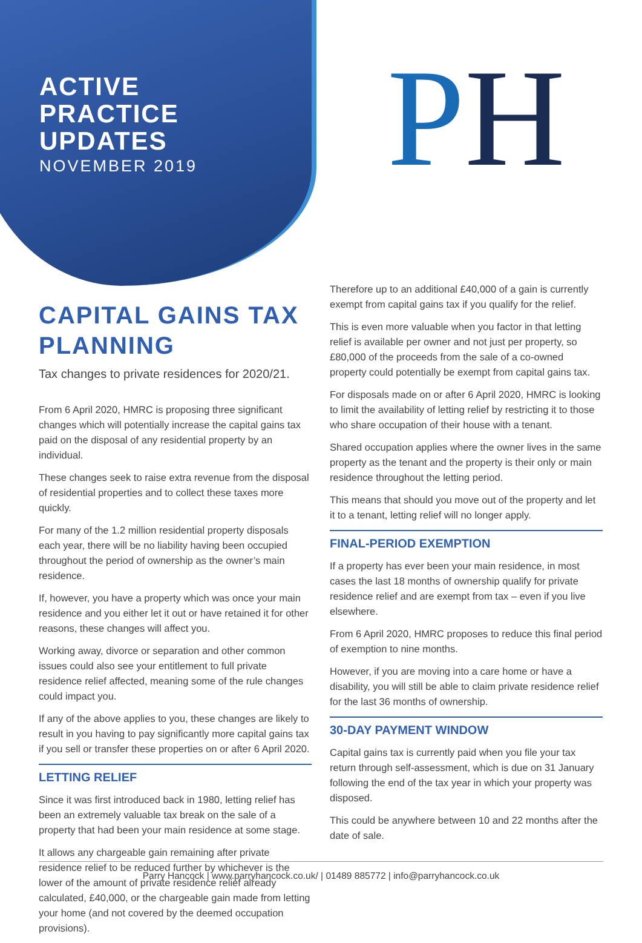ACTIVE
PRACTICE
UPDATES
NOVEMBER 2019
PH
CAPITAL GAINS TAX PLANNING
Tax changes to private residences for 2020/21.
From 6 April 2020, HMRC is proposing three significant changes which will potentially increase the capital gains tax paid on the disposal of any residential property by an individual.
These changes seek to raise extra revenue from the disposal of residential properties and to collect these taxes more quickly.
For many of the 1.2 million residential property disposals each year, there will be no liability having been occupied throughout the period of ownership as the owner’s main residence.
If, however, you have a property which was once your main residence and you either let it out or have retained it for other reasons, these changes will affect you.
Working away, divorce or separation and other common issues could also see your entitlement to full private residence relief affected, meaning some of the rule changes could impact you.
If any of the above applies to you, these changes are likely to result in you having to pay significantly more capital gains tax if you sell or transfer these properties on or after 6 April 2020.
LETTING RELIEF
Since it was first introduced back in 1980, letting relief has been an extremely valuable tax break on the sale of a property that had been your main residence at some stage.
It allows any chargeable gain remaining after private residence relief to be reduced further by whichever is the lower of the amount of private residence relief already calculated, £40,000, or the chargeable gain made from letting your home (and not covered by the deemed occupation provisions).
Therefore up to an additional £40,000 of a gain is currently exempt from capital gains tax if you qualify for the relief.
This is even more valuable when you factor in that letting relief is available per owner and not just per property, so £80,000 of the proceeds from the sale of a co-owned property could potentially be exempt from capital gains tax.
For disposals made on or after 6 April 2020, HMRC is looking to limit the availability of letting relief by restricting it to those who share occupation of their house with a tenant.
Shared occupation applies where the owner lives in the same property as the tenant and the property is their only or main residence throughout the letting period.
This means that should you move out of the property and let it to a tenant, letting relief will no longer apply.
FINAL-PERIOD EXEMPTION
If a property has ever been your main residence, in most cases the last 18 months of ownership qualify for private residence relief and are exempt from tax – even if you live elsewhere.
From 6 April 2020, HMRC proposes to reduce this final period of exemption to nine months.
However, if you are moving into a care home or have a disability, you will still be able to claim private residence relief for the last 36 months of ownership.
30-DAY PAYMENT WINDOW
Capital gains tax is currently paid when you file your tax return through self-assessment, which is due on 31 January following the end of the tax year in which your property was disposed.
This could be anywhere between 10 and 22 months after the date of sale.
Parry Hancock | www.parryhancock.co.uk/ | 01489 885772 | info@parryhancock.co.uk